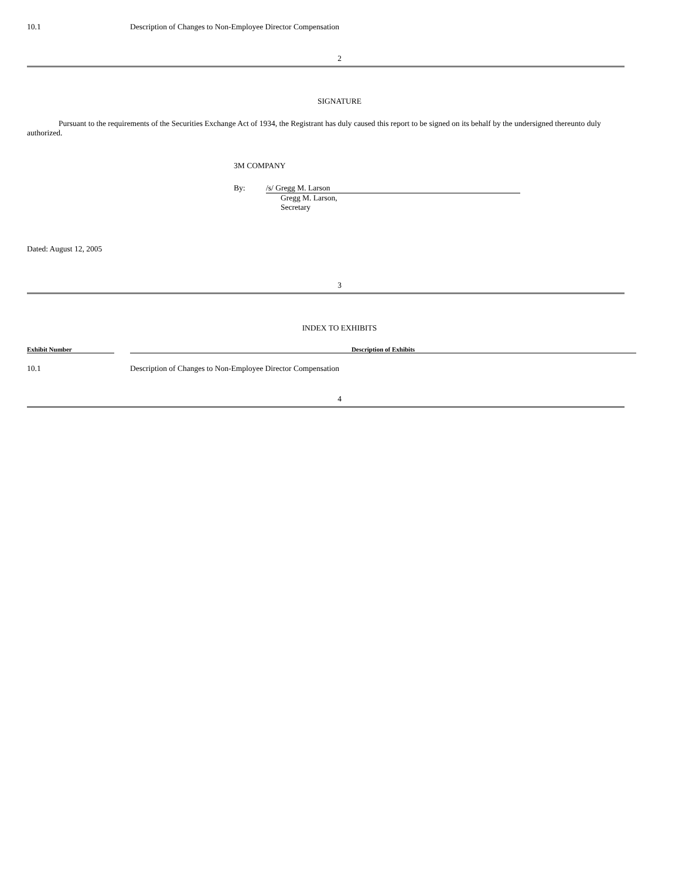10.1 Description of Changes to Non-Employee Director Compensation
2
SIGNATURE
Pursuant to the requirements of the Securities Exchange Act of 1934, the Registrant has duly caused this report to be signed on its behalf by the undersigned thereunto duly authorized.
3M COMPANY
By: /s/ Gregg M. Larson
Gregg M. Larson,
Secretary
Dated: August 12, 2005
3
INDEX TO EXHIBITS
| Exhibit Number | | Description of Exhibits |
| --- | --- | --- |
| 10.1 | | Description of Changes to Non-Employee Director Compensation |
4